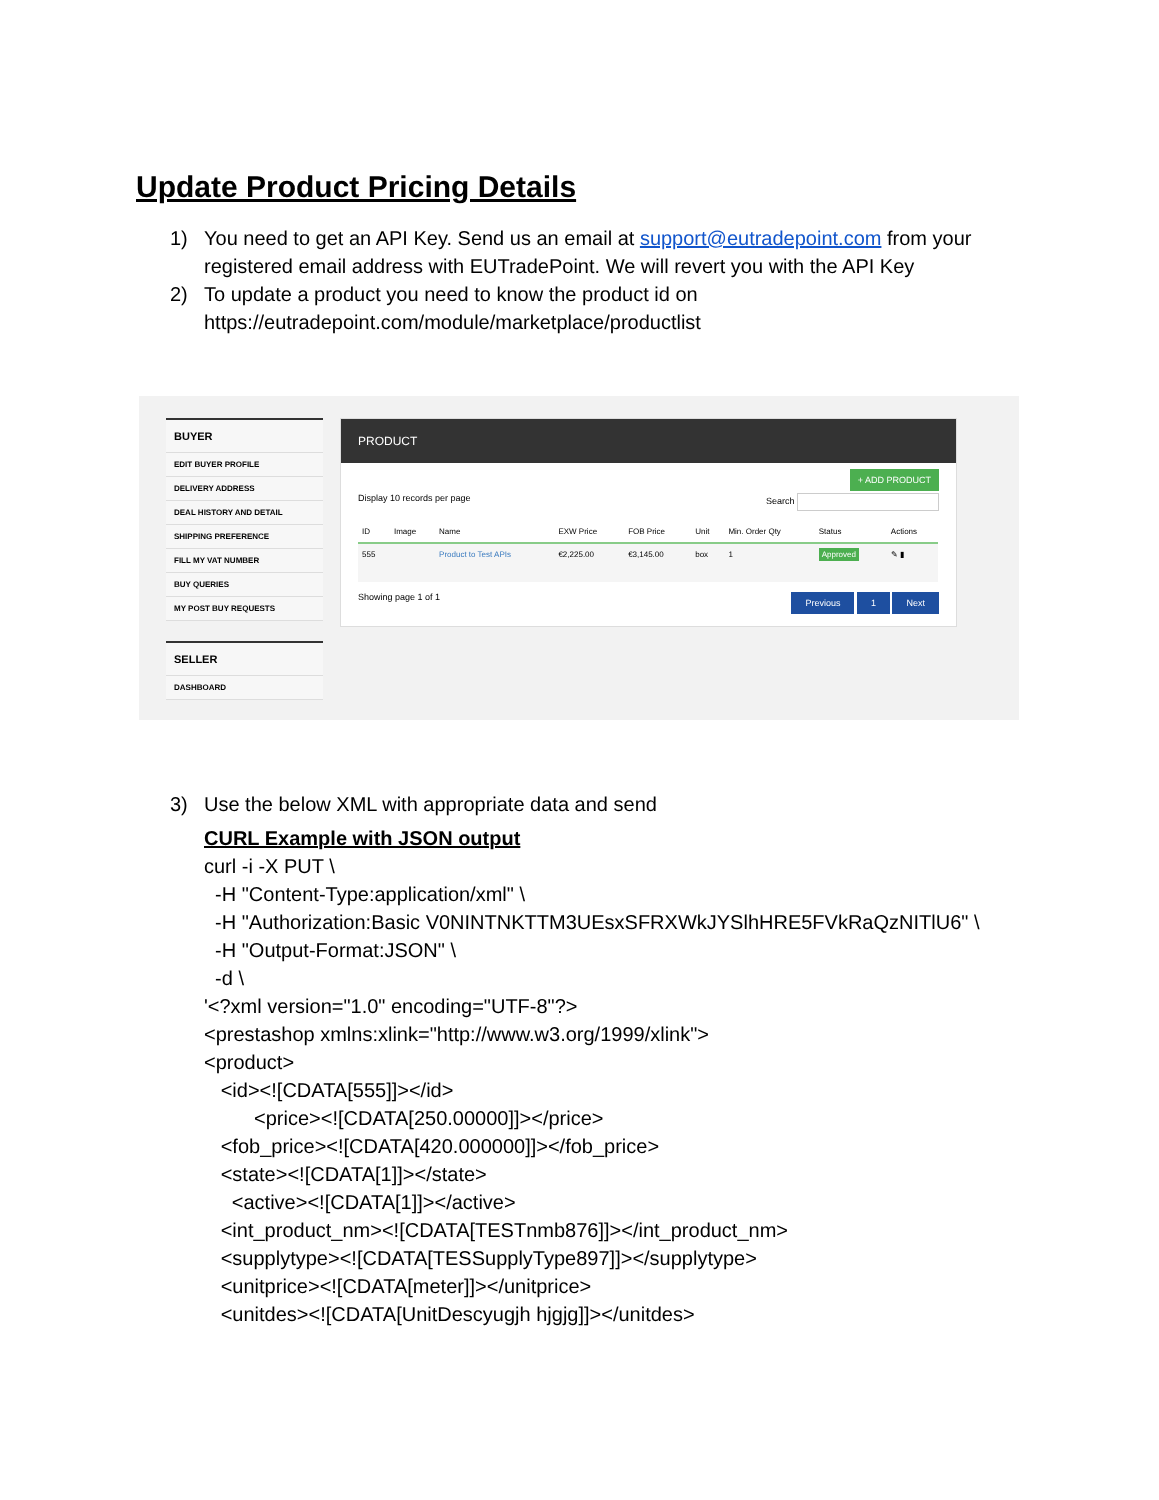Update Product Pricing Details
1) You need to get an API Key. Send us an email at support@eutradepoint.com from your registered email address with EUTradePoint. We will revert you with the API Key
2) To update a product you need to know the product id on https://eutradepoint.com/module/marketplace/productlist
BUYER
EDIT BUYER PROFILE
DELIVERY ADDRESS
DEAL HISTORY AND DETAIL
SHIPPING PREFERENCE
FILL MY VAT NUMBER
BUY QUERIES
MY POST BUY REQUESTS
SELLER
DASHBOARD
PRODUCT
+ ADD PRODUCT
Display 10 records per page Search
| ID | Image | Name | EXW Price | FOB Price | Unit | Min. Order Qty | Status | Actions |
| --- | --- | --- | --- | --- | --- | --- | --- | --- |
| 555 | | Product to Test APIs | €2,225.00 | €3,145.00 | box | 1 | Approved | ✎ ▮ |
Showing page 1 of 1 Previous 1 Next
3) Use the below XML with appropriate data and send
CURL Example with JSON output curl -i -X PUT \ -H "Content-Type:application/xml" \ -H "Authorization:Basic V0NINTNKTTM3UEsxSFRXWkJYSlhHRE5FVkRaQzNITlU6" \ -H "Output-Format:JSON" \ -d \ '<?xml version="1.0" encoding="UTF-8"?> <prestashop xmlns:xlink="http://www.w3.org/1999/xlink"> <product> <id><![CDATA[555]]></id> <price><![CDATA[250.00000]]></price> <fob_price><![CDATA[420.000000]]></fob_price> <state><![CDATA[1]]></state> <active><![CDATA[1]]></active> <int_product_nm><![CDATA[TESTnmb876]]></int_product_nm> <supplytype><![CDATA[TESSupplyType897]]></supplytype> <unitprice><![CDATA[meter]]></unitprice> <unitdes><![CDATA[UnitDescyugjh hjgjg]]></unitdes>